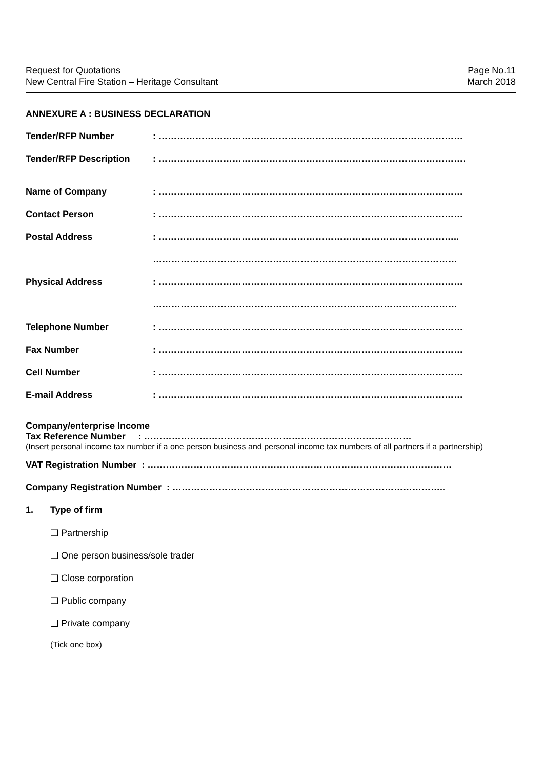Request for Quotations
New Central Fire Station – Heritage Consultant
Page No.11
March 2018
ANNEXURE A : BUSINESS DECLARATION
Tender/RFP Number : ………………………………………………………………………………………
Tender/RFP Description : ……………………………………………………………………………………….
Name of Company : ………………………………………………………………………………………
Contact Person : ………………………………………………………………………………………
Postal Address : ……………………………………………………………………………………..
………………………………………………………………………………………
Physical Address : ………………………………………………………………………………………
………………………………………………………………………………………
Telephone Number : ………………………………………………………………………………………
Fax Number : ………………………………………………………………………………………
Cell Number : ………………………………………………………………………………………
E-mail Address : ………………………………………………………………………………………
Company/enterprise Income
Tax Reference Number : ……………………………………………………………………………
(Insert personal income tax number if a one person business and personal income tax numbers of all partners if a partnership)
VAT Registration Number : ………………………………………………………………………………………
Company Registration Number : ……………………………………………………………………………..
1. Type of firm
❑ Partnership
❑ One person business/sole trader
❑ Close corporation
❑ Public company
❑ Private company
(Tick one box)